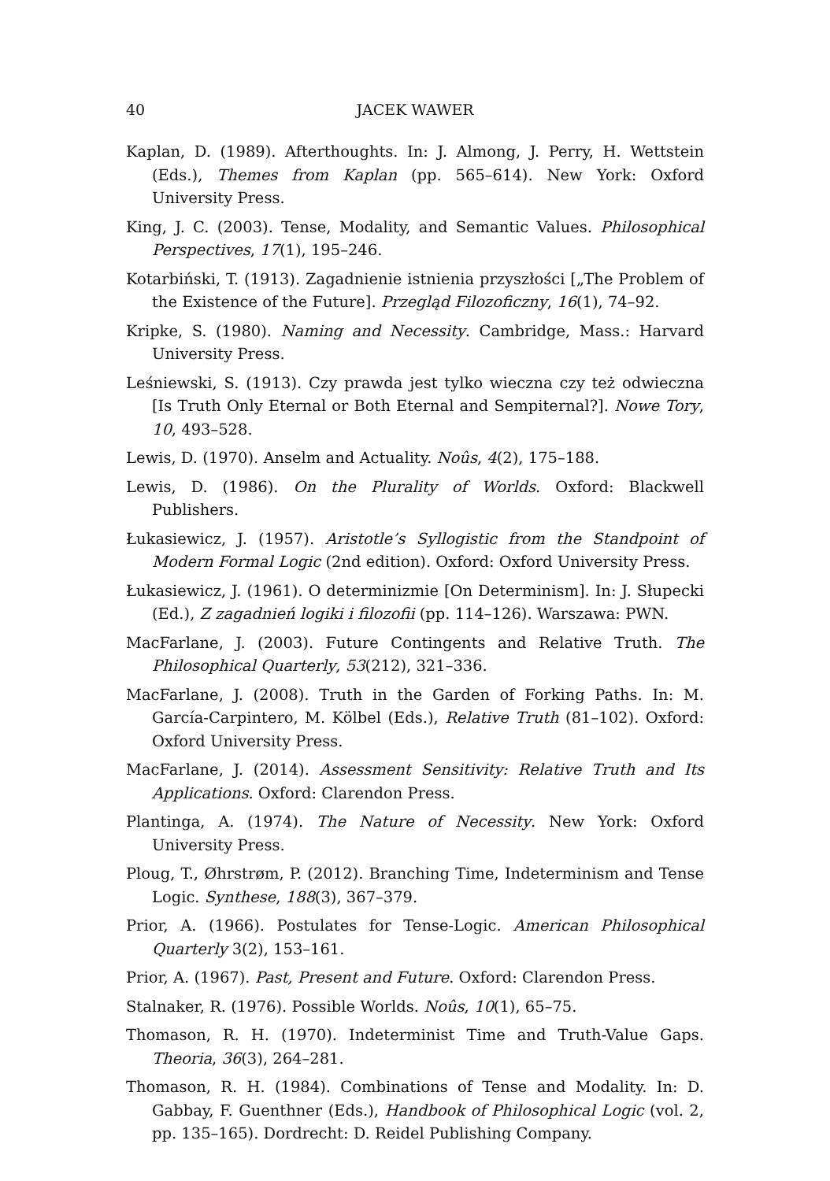40 JACEK WAWER
Kaplan, D. (1989). Afterthoughts. In: J. Almong, J. Perry, H. Wettstein (Eds.), Themes from Kaplan (pp. 565–614). New York: Oxford University Press.
King, J. C. (2003). Tense, Modality, and Semantic Values. Philosophical Perspectives, 17(1), 195–246.
Kotarbiński, T. (1913). Zagadnienie istnienia przyszłości [„The Problem of the Existence of the Future]. Przegląd Filozoficzny, 16(1), 74–92.
Kripke, S. (1980). Naming and Necessity. Cambridge, Mass.: Harvard University Press.
Leśniewski, S. (1913). Czy prawda jest tylko wieczna czy też odwieczna [Is Truth Only Eternal or Both Eternal and Sempiternal?]. Nowe Tory, 10, 493–528.
Lewis, D. (1970). Anselm and Actuality. Noûs, 4(2), 175–188.
Lewis, D. (1986). On the Plurality of Worlds. Oxford: Blackwell Publishers.
Łukasiewicz, J. (1957). Aristotle’s Syllogistic from the Standpoint of Modern Formal Logic (2nd edition). Oxford: Oxford University Press.
Łukasiewicz, J. (1961). O determinizmie [On Determinism]. In: J. Słupecki (Ed.), Z zagadnień logiki i filozofii (pp. 114–126). Warszawa: PWN.
MacFarlane, J. (2003). Future Contingents and Relative Truth. The Philosophical Quarterly, 53(212), 321–336.
MacFarlane, J. (2008). Truth in the Garden of Forking Paths. In: M. García-Carpintero, M. Kölbel (Eds.), Relative Truth (81–102). Oxford: Oxford University Press.
MacFarlane, J. (2014). Assessment Sensitivity: Relative Truth and Its Applications. Oxford: Clarendon Press.
Plantinga, A. (1974). The Nature of Necessity. New York: Oxford University Press.
Ploug, T., Øhrstrøm, P. (2012). Branching Time, Indeterminism and Tense Logic. Synthese, 188(3), 367–379.
Prior, A. (1966). Postulates for Tense-Logic. American Philosophical Quarterly 3(2), 153–161.
Prior, A. (1967). Past, Present and Future. Oxford: Clarendon Press.
Stalnaker, R. (1976). Possible Worlds. Noûs, 10(1), 65–75.
Thomason, R. H. (1970). Indeterminist Time and Truth-Value Gaps. Theoria, 36(3), 264–281.
Thomason, R. H. (1984). Combinations of Tense and Modality. In: D. Gabbay, F. Guenthner (Eds.), Handbook of Philosophical Logic (vol. 2, pp. 135–165). Dordrecht: D. Reidel Publishing Company.